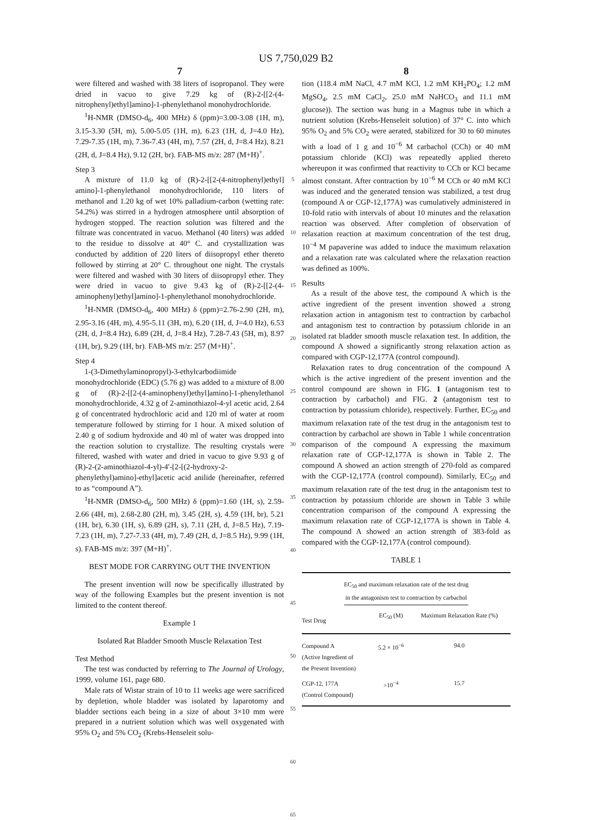US 7,750,029 B2
7
were filtered and washed with 38 liters of isopropanol. They were dried in vacuo to give 7.29 kg of (R)-2-[[2-(4-nitrophenyl)ethyl]amino]-1-phenylethanol monohydrochloride.
<sup>1</sup>H-NMR (DMSO-d<sub>6</sub>, 400 MHz) δ (ppm)=3.00-3.08 (1H, m), 3.15-3.30 (5H, m), 5.00-5.05 (1H, m), 6.23 (1H, d, J=4.0 Hz), 7.29-7.35 (1H, m), 7.36-7.43 (4H, m), 7.57 (2H, d, J=8.4 Hz), 8.21 (2H, d, J=8.4 Hz), 9.12 (2H, br). FAB-MS m/z: 287 (M+H)<sup>+</sup>.
Step 3
A mixture of 11.0 kg of (R)-2-[[2-(4-nitrophenyl)ethyl] amino]-1-phenylethanol monohydrochloride, 110 liters of methanol and 1.20 kg of wet 10% palladium-carbon (wetting rate: 54.2%) was stirred in a hydrogen atmosphere until absorption of hydrogen stopped. The reaction solution was filtered and the filtrate was concentrated in vacuo. Methanol (40 liters) was added to the residue to dissolve at 40° C. and crystallization was conducted by addition of 220 liters of diisopropyl ether thereto followed by stirring at 20° C. throughout one night. The crystals were filtered and washed with 30 liters of diisopropyl ether. They were dried in vacuo to give 9.43 kg of (R)-2-[[2-(4-aminophenyl)ethyl]amino]-1-phenylethanol monohydrochloride.
<sup>1</sup>H-NMR (DMSO-d<sub>6</sub>, 400 MHz) δ (ppm)=2.76-2.90 (2H, m), 2.95-3.16 (4H, m), 4.95-5.11 (3H, m), 6.20 (1H, d, J=4.0 Hz), 6.53 (2H, d, J=8.4 Hz), 6.89 (2H, d, J=8.4 Hz), 7.28-7.43 (5H, m), 8.97 (1H, br), 9.29 (1H, br). FAB-MS m/z: 257 (M+H)<sup>+</sup>.
Step 4
1-(3-Dimethylaminopropyl)-3-ethylcarbodiimide monohydrochloride (EDC) (5.76 g) was added to a mixture of 8.00 g of (R)-2-[[2-(4-aminophenyl)ethyl]amino]-1-phenylethanol monohydrochloride, 4.32 g of 2-aminothiazol-4-yl acetic acid, 2.64 g of concentrated hydrochloric acid and 120 ml of water at room temperature followed by stirring for 1 hour. A mixed solution of 2.40 g of sodium hydroxide and 40 ml of water was dropped into the reaction solution to crystallize. The resulting crystals were filtered, washed with water and dried in vacuo to give 9.93 g of (R)-2-(2-aminothiazol-4-yl)-4'-[2-[(2-hydroxy-2-phenylethyl)amino]-ethyl]acetic acid anilide (hereinafter, referred to as “compound A”).
<sup>1</sup>H-NMR (DMSO-d<sub>6</sub>, 500 MHz) δ (ppm)=1.60 (1H, s), 2.59-2.66 (4H, m), 2.68-2.80 (2H, m), 3.45 (2H, s), 4.59 (1H, br), 5.21 (1H, br), 6.30 (1H, s), 6.89 (2H, s), 7.11 (2H, d, J=8.5 Hz), 7.19-7.23 (1H, m), 7.27-7.33 (4H, m), 7.49 (2H, d, J=8.5 Hz), 9.99 (1H, s). FAB-MS m/z: 397 (M+H)<sup>+</sup>.
BEST MODE FOR CARRYING OUT THE INVENTION
The present invention will now be specifically illustrated by way of the following Examples but the present invention is not limited to the content thereof.
Example 1
Isolated Rat Bladder Smooth Muscle Relaxation Test
Test Method
The test was conducted by referring to The Journal of Urology, 1999, volume 161, page 680.
Male rats of Wistar strain of 10 to 11 weeks age were sacrificed by depletion, whole bladder was isolated by laparotomy and bladder sections each being in a size of about 3×10 mm were prepared in a nutrient solution which was well oxygenated with 95% O<sub>2</sub> and 5% CO<sub>2</sub> (Krebs-Henseleit solu-
5
10
15
20
25
30
35
40
45
50
55
60
65
8
tion (118.4 mM NaCl, 4.7 mM KCl, 1.2 mM KH<sub>2</sub>PO<sub>4</sub>; 1.2 mM MgSO<sub>4</sub>, 2.5 mM CaCl<sub>2</sub>, 25.0 mM NaHCO<sub>3</sub> and 11.1 mM glucose)). The section was hung in a Magnus tube in which a nutrient solution (Krebs-Henseleit solution) of 37° C. into which 95% O<sub>2</sub> and 5% CO<sub>2</sub> were aerated, stabilized for 30 to 60 minutes with a load of 1 g and 10<sup>−6</sup> M carbachol (CCh) or 40 mM potassium chloride (KCl) was repeatedly applied thereto whereupon it was confirmed that reactivity to CCh or KCl became almost constant. After contraction by 10<sup>−6</sup> M CCh or 40 mM KCl was induced and the generated tension was stabilized, a test drug (compound A or CGP-12,177A) was cumulatively administered in 10-fold ratio with intervals of about 10 minutes and the relaxation reaction was observed. After completion of observation of relaxation reaction at maximum concentration of the test drug, 10<sup>−4</sup> M papaverine was added to induce the maximum relaxation and a relaxation rate was calculated where the relaxation reaction was defined as 100%.
Results
As a result of the above test, the compound A which is the active ingredient of the present invention showed a strong relaxation action in antagonism test to contraction by carbachol and antagonism test to contraction by potassium chloride in an isolated rat bladder smooth muscle relaxation test. In addition, the compound A showed a significantly strong relaxation action as compared with CGP-12,177A (control compound).
Relaxation rates to drug concentration of the compound A which is the active ingredient of the present invention and the control compound are shown in FIG. 1 (antagonism test to contraction by carbachol) and FIG. 2 (antagonism test to contraction by potassium chloride), respectively. Further, EC<sub>50</sub> and maximum relaxation rate of the test drug in the antagonism test to contraction by carbachol are shown in Table 1 while concentration comparison of the compound A expressing the maximum relaxation rate of CGP-12,177A is shown in Table 2. The compound A showed an action strength of 270-fold as compared with the CGP-12,177A (control compound). Similarly, EC<sub>50</sub> and maximum relaxation rate of the test drug in the antagonism test to contraction by potassium chloride are shown in Table 3 while concentration comparison of the compound A expressing the maximum relaxation rate of CGP-12,177A is shown in Table 4. The compound A showed an action strength of 383-fold as compared with the CGP-12,177A (control compound).
TABLE 1
| EC<sub>50</sub> and maximum relaxation rate of the test drug in the antagonism test to contraction by carbachol | | |
| Test Drug | EC<sub>50</sub> (M) | Maximum Relaxation Rate (%) |
| Compound A (Active Ingredient of the Present Invention) | 5.2 × 10<sup>−6</sup> | 94.0 |
| CGP-12, 177A (Control Compound) | >10<sup>−4</sup> | 15.7 |